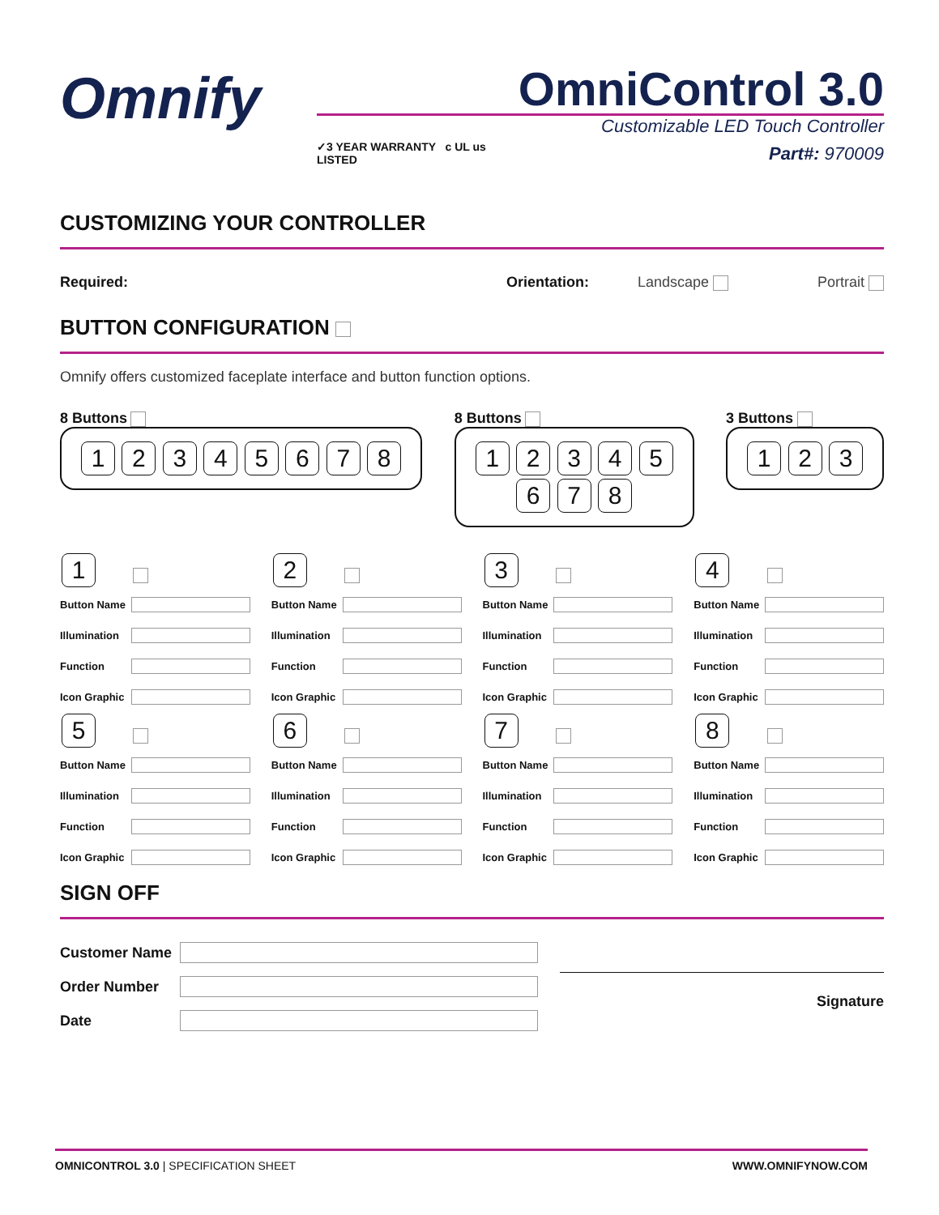Omnify
OmniControl 3.0
Customizable LED Touch Controller
Part#: 970009
✓3 YEAR WARRANTY c UL us LISTED
CUSTOMIZING YOUR CONTROLLER
Required: Orientation: Landscape Portrait
BUTTON CONFIGURATION
Omnify offers customized faceplate interface and button function options.
8 Buttons
1 2 3 4 5 6 7 8
8 Buttons
1 2 3 4 5
6 7 8
3 Buttons
1 2 3
1
Button Name
Illumination
Function
Icon Graphic
2
Button Name
Illumination
Function
Icon Graphic
3
Button Name
Illumination
Function
Icon Graphic
4
Button Name
Illumination
Function
Icon Graphic
5
Button Name
Illumination
Function
Icon Graphic
6
Button Name
Illumination
Function
Icon Graphic
7
Button Name
Illumination
Function
Icon Graphic
8
Button Name
Illumination
Function
Icon Graphic
SIGN OFF
Customer Name
Order Number
Date
Signature
OMNICONTROL 3.0 | SPECIFICATION SHEET WWW.OMNIFYNOW.COM